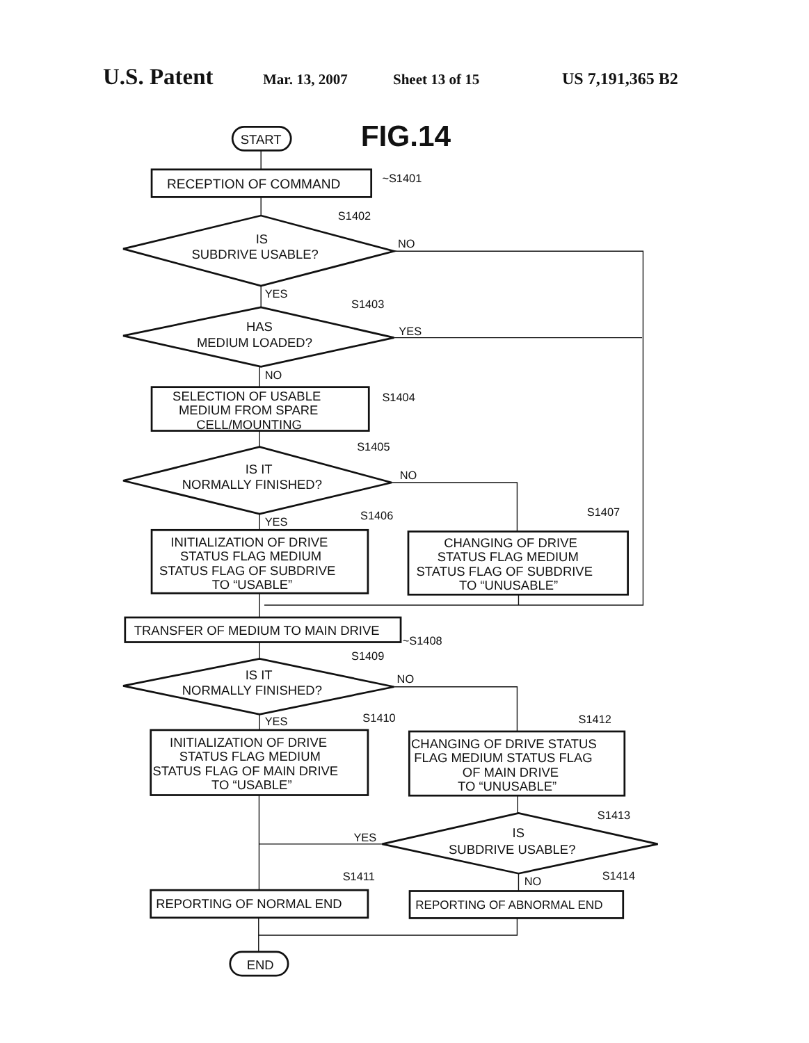U.S. Patent Mar. 13, 2007 Sheet 13 of 15 US 7,191,365 B2
FIG.14
START
RECEPTION OF COMMAND
~S1401
S1402
IS
SUBDRIVE USABLE?
NO
YES
S1403
HAS
MEDIUM LOADED?
YES
NO
SELECTION OF USABLE
MEDIUM FROM SPARE
CELL/MOUNTING
S1404
S1405
IS IT
NORMALLY FINISHED?
NO
YES
S1406
S1407
INITIALIZATION OF DRIVE
STATUS FLAG MEDIUM
STATUS FLAG OF SUBDRIVE
TO “USABLE”
CHANGING OF DRIVE
STATUS FLAG MEDIUM
STATUS FLAG OF SUBDRIVE
TO “UNUSABLE”
TRANSFER OF MEDIUM TO MAIN DRIVE
~S1408
S1409
IS IT
NORMALLY FINISHED?
NO
YES
S1410
S1412
INITIALIZATION OF DRIVE
STATUS FLAG MEDIUM
STATUS FLAG OF MAIN DRIVE
TO “USABLE”
CHANGING OF DRIVE STATUS
FLAG MEDIUM STATUS FLAG
OF MAIN DRIVE
TO “UNUSABLE”
S1413
IS
SUBDRIVE USABLE?
YES
NO
S1411
S1414
REPORTING OF NORMAL END
REPORTING OF ABNORMAL END
END